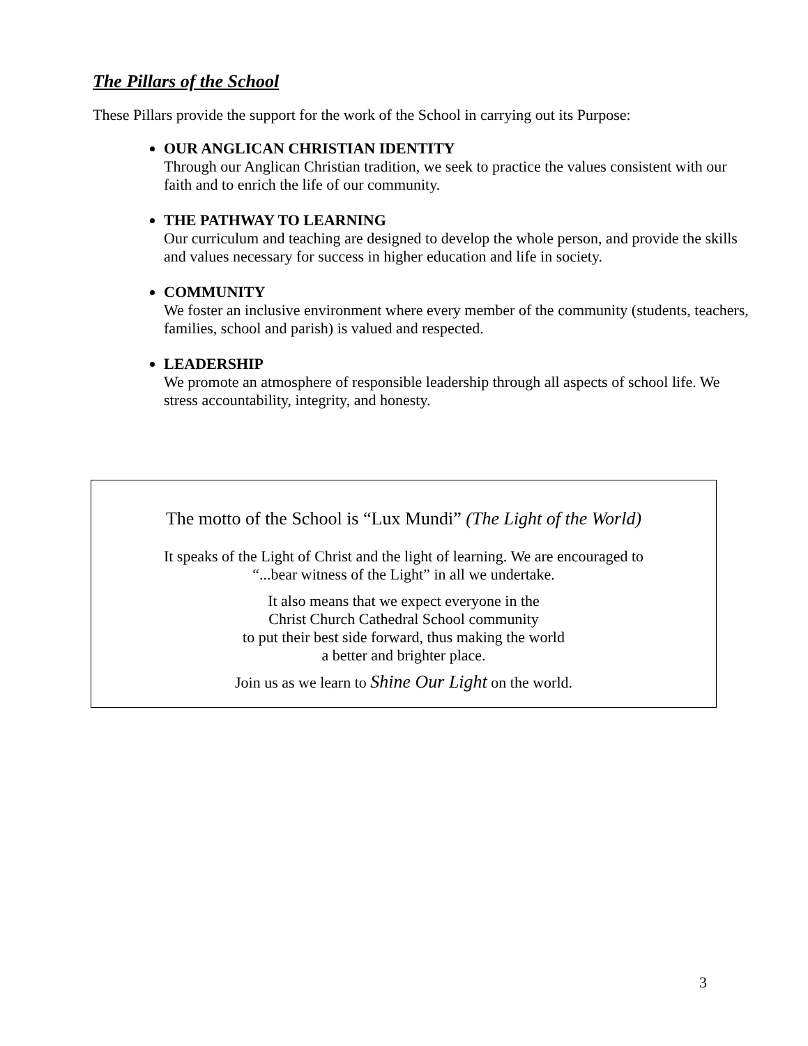The Pillars of the School
These Pillars provide the support for the work of the School in carrying out its Purpose:
OUR ANGLICAN CHRISTIAN IDENTITY
Through our Anglican Christian tradition, we seek to practice the values consistent with our faith and to enrich the life of our community.
THE PATHWAY TO LEARNING
Our curriculum and teaching are designed to develop the whole person, and provide the skills and values necessary for success in higher education and life in society.
COMMUNITY
We foster an inclusive environment where every member of the community (students, teachers, families, school and parish) is valued and respected.
LEADERSHIP
We promote an atmosphere of responsible leadership through all aspects of school life. We stress accountability, integrity, and honesty.
The motto of the School is “Lux Mundi” (The Light of the World)
It speaks of the Light of Christ and the light of learning. We are encouraged to
“...bear witness of the Light” in all we undertake.
It also means that we expect everyone in the
Christ Church Cathedral School community
to put their best side forward, thus making the world
a better and brighter place.
Join us as we learn to Shine Our Light on the world.
3